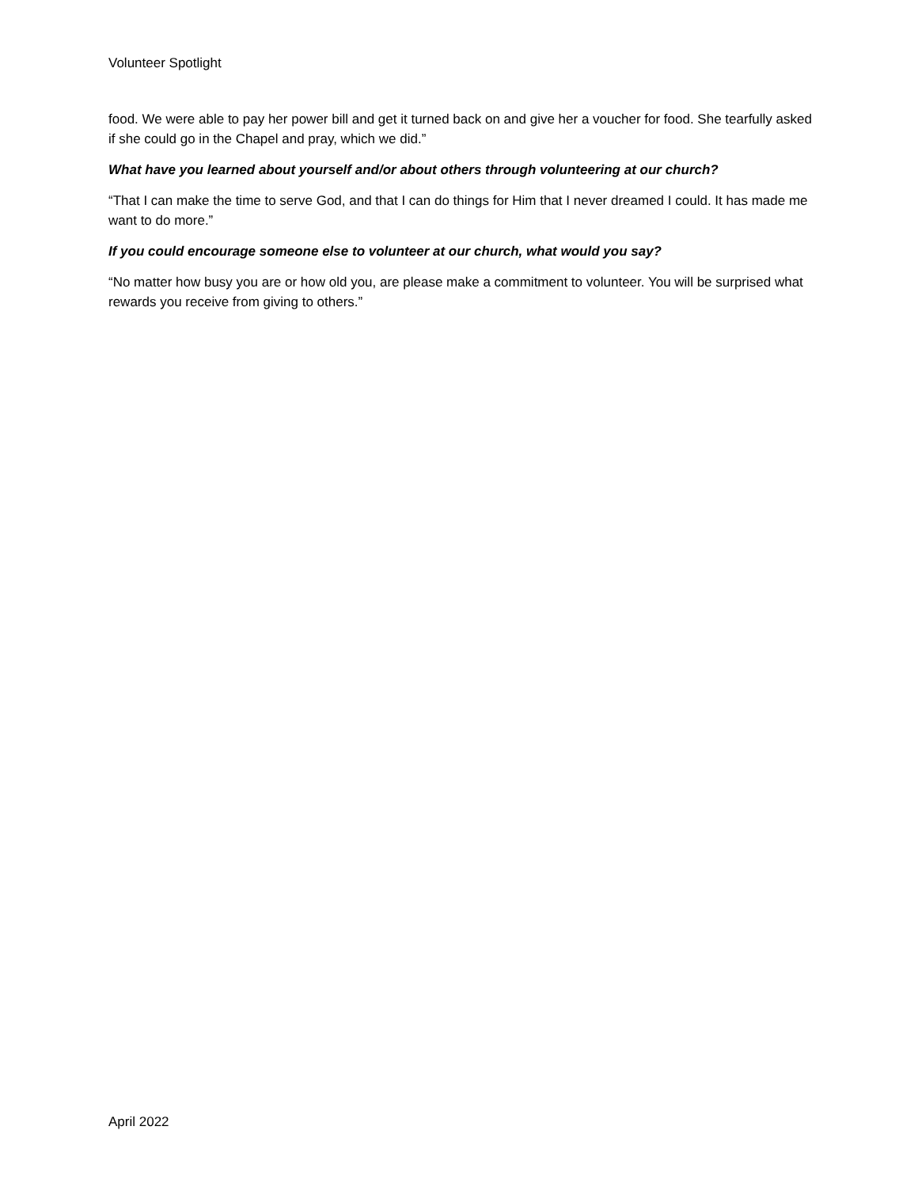Volunteer Spotlight
food. We were able to pay her power bill and get it turned back on and give her a voucher for food. She tearfully asked if she could go in the Chapel and pray, which we did.”
What have you learned about yourself and/or about others through volunteering at our church?
“That I can make the time to serve God, and that I can do things for Him that I never dreamed I could. It has made me want to do more.”
If you could encourage someone else to volunteer at our church, what would you say?
“No matter how busy you are or how old you, are please make a commitment to volunteer. You will be surprised what rewards you receive from giving to others.”
April 2022